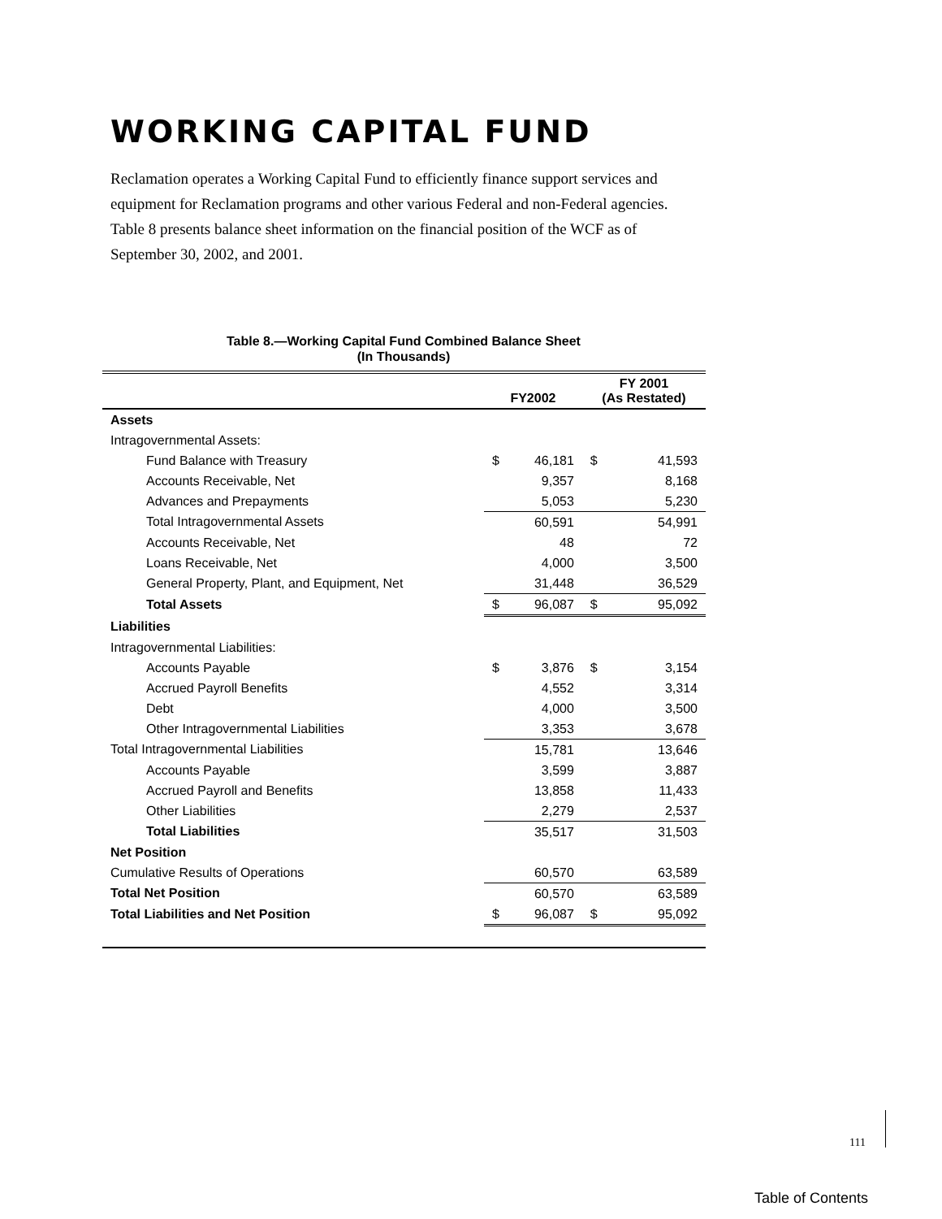WORKING CAPITAL FUND
Reclamation operates a Working Capital Fund to efficiently finance support services and equipment for Reclamation programs and other various Federal and non-Federal agencies. Table 8 presents balance sheet information on the financial position of the WCF as of September 30, 2002, and 2001.
Table 8.—Working Capital Fund Combined Balance Sheet
(In Thousands)
| | FY2002 | | FY 2001 (As Restated) | |
| --- | --- | --- | --- | --- |
| Assets | | | | |
| Intragovernmental Assets: | | | | |
| Fund Balance with Treasury | $ | 46,181 | $ | 41,593 |
| Accounts Receivable, Net | | 9,357 | | 8,168 |
| Advances and Prepayments | | 5,053 | | 5,230 |
| Total Intragovernmental Assets | | 60,591 | | 54,991 |
| Accounts Receivable, Net | | 48 | | 72 |
| Loans Receivable, Net | | 4,000 | | 3,500 |
| General Property, Plant, and Equipment, Net | | 31,448 | | 36,529 |
| Total Assets | $ | 96,087 | $ | 95,092 |
| Liabilities | | | | |
| Intragovernmental Liabilities: | | | | |
| Accounts Payable | $ | 3,876 | $ | 3,154 |
| Accrued Payroll Benefits | | 4,552 | | 3,314 |
| Debt | | 4,000 | | 3,500 |
| Other Intragovernmental Liabilities | | 3,353 | | 3,678 |
| Total Intragovernmental Liabilities | | 15,781 | | 13,646 |
| Accounts Payable | | 3,599 | | 3,887 |
| Accrued Payroll and Benefits | | 13,858 | | 11,433 |
| Other Liabilities | | 2,279 | | 2,537 |
| Total Liabilities | | 35,517 | | 31,503 |
| Net Position | | | | |
| Cumulative Results of Operations | | 60,570 | | 63,589 |
| Total Net Position | | 60,570 | | 63,589 |
| Total Liabilities and Net Position | $ | 96,087 | $ | 95,092 |
111
Table of Contents